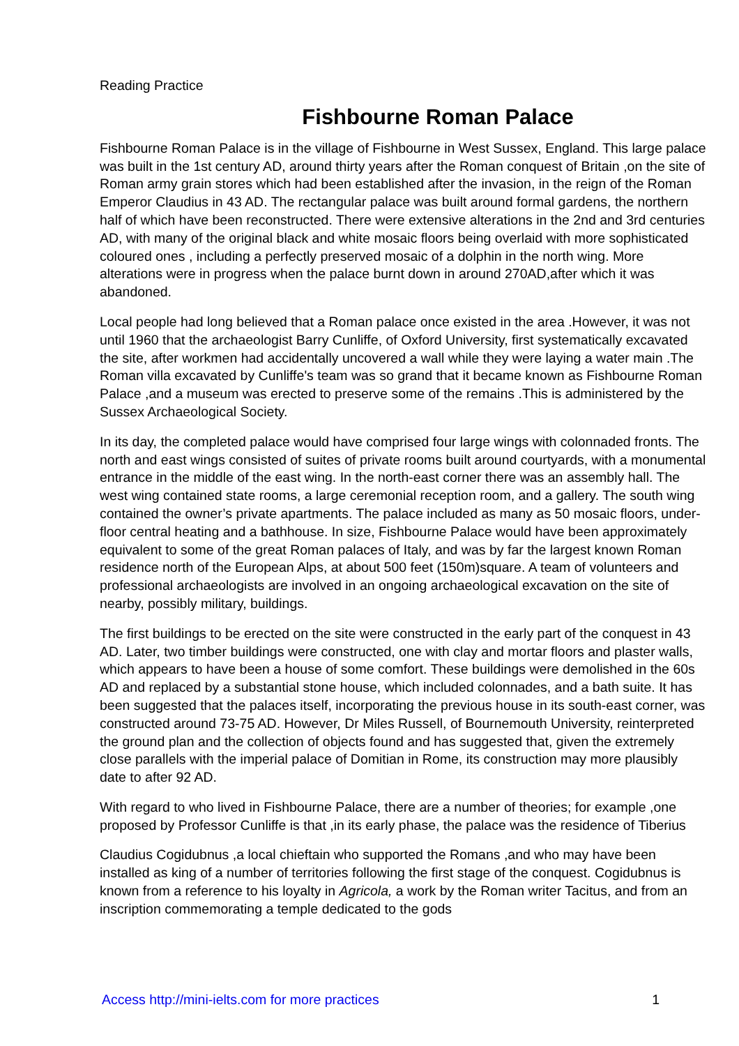Reading Practice
Fishbourne Roman Palace
Fishbourne Roman Palace is in the village of Fishbourne in West Sussex, England. This large palace was built in the 1st century AD, around thirty years after the Roman conquest of Britain ,on the site of Roman army grain stores which had been established after the invasion, in the reign of the Roman Emperor Claudius in 43 AD. The rectangular palace was built around formal gardens, the northern half of which have been reconstructed. There were extensive alterations in the 2nd and 3rd centuries AD, with many of the original black and white mosaic floors being overlaid with more sophisticated coloured ones , including a perfectly preserved mosaic of a dolphin in the north wing. More alterations were in progress when the palace burnt down in around 270AD,after which it was abandoned.
Local people had long believed that a Roman palace once existed in the area .However, it was not until 1960 that the archaeologist Barry Cunliffe, of Oxford University, first systematically excavated the site, after workmen had accidentally uncovered a wall while they were laying a water main .The Roman villa excavated by Cunliffe's team was so grand that it became known as Fishbourne Roman Palace ,and a museum was erected to preserve some of the remains .This is administered by the Sussex Archaeological Society.
In its day, the completed palace would have comprised four large wings with colonnaded fronts. The north and east wings consisted of suites of private rooms built around courtyards, with a monumental entrance in the middle of the east wing. In the north-east corner there was an assembly hall. The west wing contained state rooms, a large ceremonial reception room, and a gallery. The south wing contained the owner’s private apartments. The palace included as many as 50 mosaic floors, under-floor central heating and a bathhouse. In size, Fishbourne Palace would have been approximately equivalent to some of the great Roman palaces of Italy, and was by far the largest known Roman residence north of the European Alps, at about 500 feet (150m)square. A team of volunteers and professional archaeologists are involved in an ongoing archaeological excavation on the site of nearby, possibly military, buildings.
The first buildings to be erected on the site were constructed in the early part of the conquest in 43 AD. Later, two timber buildings were constructed, one with clay and mortar floors and plaster walls, which appears to have been a house of some comfort. These buildings were demolished in the 60s AD and replaced by a substantial stone house, which included colonnades, and a bath suite. It has been suggested that the palaces itself, incorporating the previous house in its south-east corner, was constructed around 73-75 AD. However, Dr Miles Russell, of Bournemouth University, reinterpreted the ground plan and the collection of objects found and has suggested that, given the extremely close parallels with the imperial palace of Domitian in Rome, its construction may more plausibly date to after 92 AD.
With regard to who lived in Fishbourne Palace, there are a number of theories; for example ,one proposed by Professor Cunliffe is that ,in its early phase, the palace was the residence of Tiberius
Claudius Cogidubnus ,a local chieftain who supported the Romans ,and who may have been installed as king of a number of territories following the first stage of the conquest. Cogidubnus is known from a reference to his loyalty in Agricola, a work by the Roman writer Tacitus, and from an inscription commemorating a temple dedicated to the gods
Access http://mini-ielts.com for more practices 1